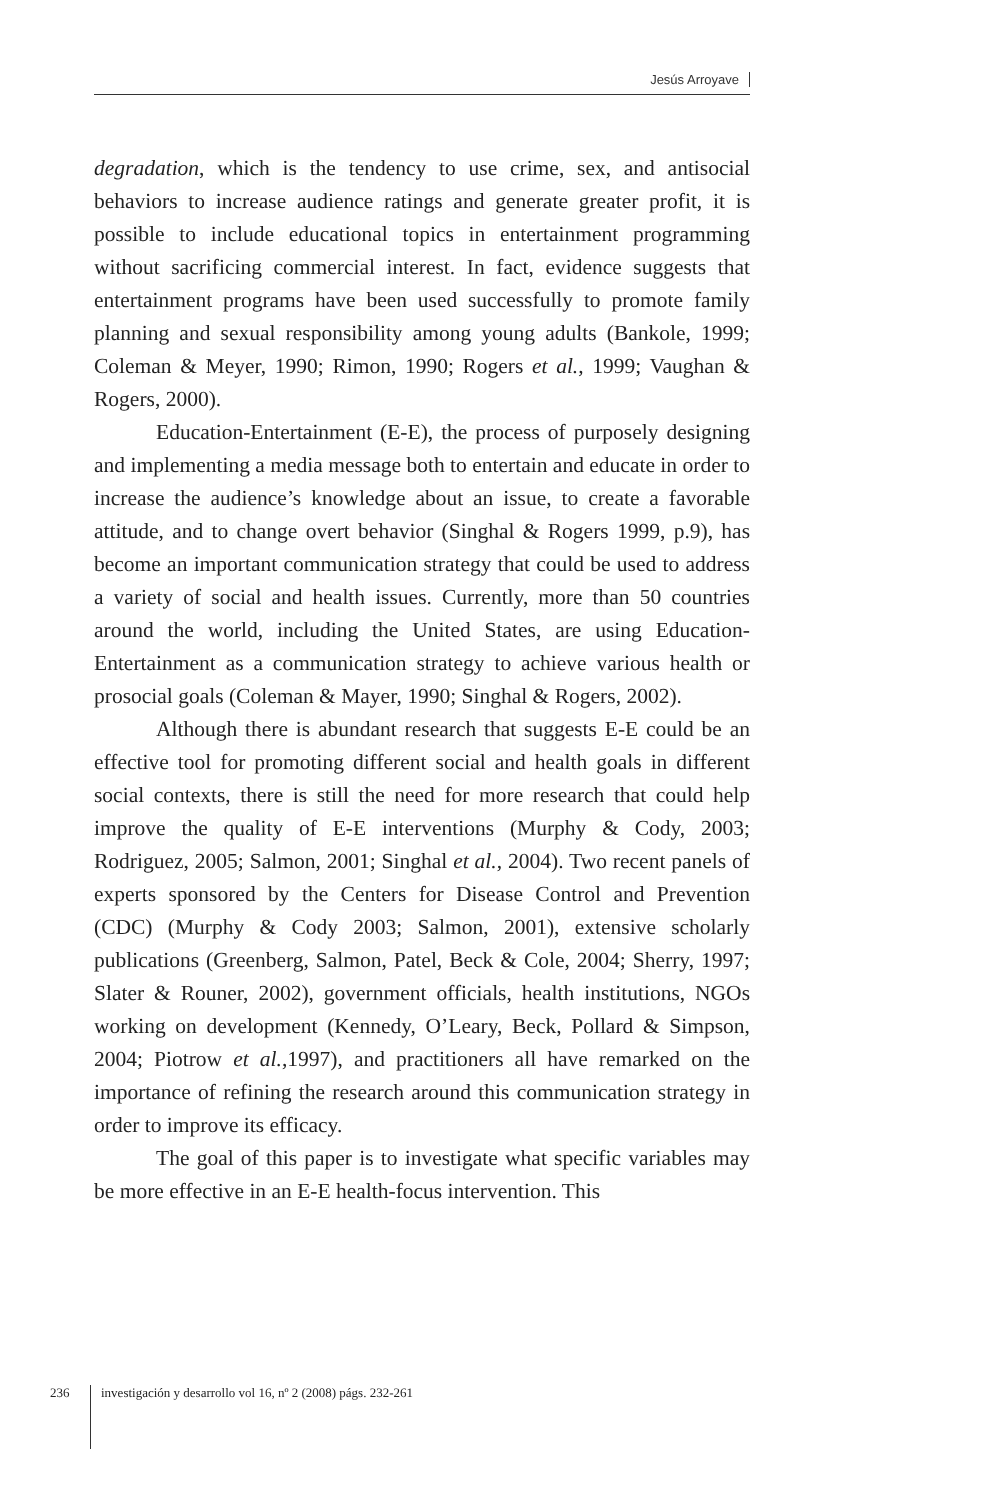Jesús Arroyave
degradation, which is the tendency to use crime, sex, and antisocial behaviors to increase audience ratings and generate greater profit, it is possible to include educational topics in entertainment programming without sacrificing commercial interest. In fact, evidence suggests that entertainment programs have been used successfully to promote family planning and sexual responsibility among young adults (Bankole, 1999; Coleman & Meyer, 1990; Rimon, 1990; Rogers et al., 1999; Vaughan & Rogers, 2000).
Education-Entertainment (E-E), the process of purposely designing and implementing a media message both to entertain and educate in order to increase the audience’s knowledge about an issue, to create a favorable attitude, and to change overt behavior (Singhal & Rogers 1999, p.9), has become an important communication strategy that could be used to address a variety of social and health issues. Currently, more than 50 countries around the world, including the United States, are using Education-Entertainment as a communication strategy to achieve various health or prosocial goals (Coleman & Mayer, 1990; Singhal & Rogers, 2002).
Although there is abundant research that suggests E-E could be an effective tool for promoting different social and health goals in different social contexts, there is still the need for more research that could help improve the quality of E-E interventions (Murphy & Cody, 2003; Rodriguez, 2005; Salmon, 2001; Singhal et al., 2004). Two recent panels of experts sponsored by the Centers for Disease Control and Prevention (CDC) (Murphy & Cody 2003; Salmon, 2001), extensive scholarly publications (Greenberg, Salmon, Patel, Beck & Cole, 2004; Sherry, 1997; Slater & Rouner, 2002), government officials, health institutions, NGOs working on development (Kennedy, O’Leary, Beck, Pollard & Simpson, 2004; Piotrow et al., 1997), and practitioners all have remarked on the importance of refining the research around this communication strategy in order to improve its efficacy.
The goal of this paper is to investigate what specific variables may be more effective in an E-E health-focus intervention. This
236
investigación y desarrollo vol 16, nº 2 (2008) págs. 232-261